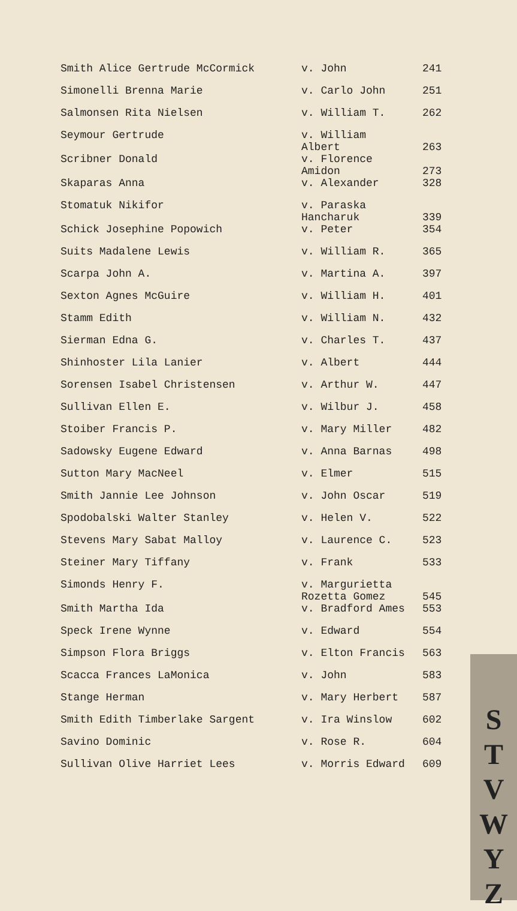| Smith Alice Gertrude McCormick | v. John | 241 |
| Simonelli Brenna Marie | v. Carlo John | 251 |
| Salmonsen Rita Nielsen | v. William T. | 262 |
| Seymour Gertrude | v. William Albert | 263 |
| Scribner Donald | v. Florence Amidon | 273 |
| Skaparas Anna | v. Alexander | 328 |
| Stomatuk Nikifor | v. Paraska Hancharuk | 339 |
| Schick Josephine Popowich | v. Peter | 354 |
| Suits Madalene Lewis | v. William R. | 365 |
| Scarpa John A. | v. Martina A. | 397 |
| Sexton Agnes McGuire | v. William H. | 401 |
| Stamm Edith | v. William N. | 432 |
| Sierman Edna G. | v. Charles T. | 437 |
| Shinhoster Lila Lanier | v. Albert | 444 |
| Sorensen Isabel Christensen | v. Arthur W. | 447 |
| Sullivan Ellen E. | v. Wilbur J. | 458 |
| Stoiber Francis P. | v. Mary Miller | 482 |
| Sadowsky Eugene Edward | v. Anna Barnas | 498 |
| Sutton Mary MacNeel | v. Elmer | 515 |
| Smith Jannie Lee Johnson | v. John Oscar | 519 |
| Spodobalski Walter Stanley | v. Helen V. | 522 |
| Stevens Mary Sabat Malloy | v. Laurence C. | 523 |
| Steiner Mary Tiffany | v. Frank | 533 |
| Simonds Henry F. | v. Margurietta Rozetta Gomez | 545 |
| Smith Martha Ida | v. Bradford Ames | 553 |
| Speck Irene Wynne | v. Edward | 554 |
| Simpson Flora Briggs | v. Elton Francis | 563 |
| Scacca Frances LaMonica | v. John | 583 |
| Stange Herman | v. Mary Herbert | 587 |
| Smith Edith Timberlake Sargent | v. Ira Winslow | 602 |
| Savino Dominic | v. Rose R. | 604 |
| Sullivan Olive Harriet Lees | v. Morris Edward | 609 |
S
T
V
W
Y
Z